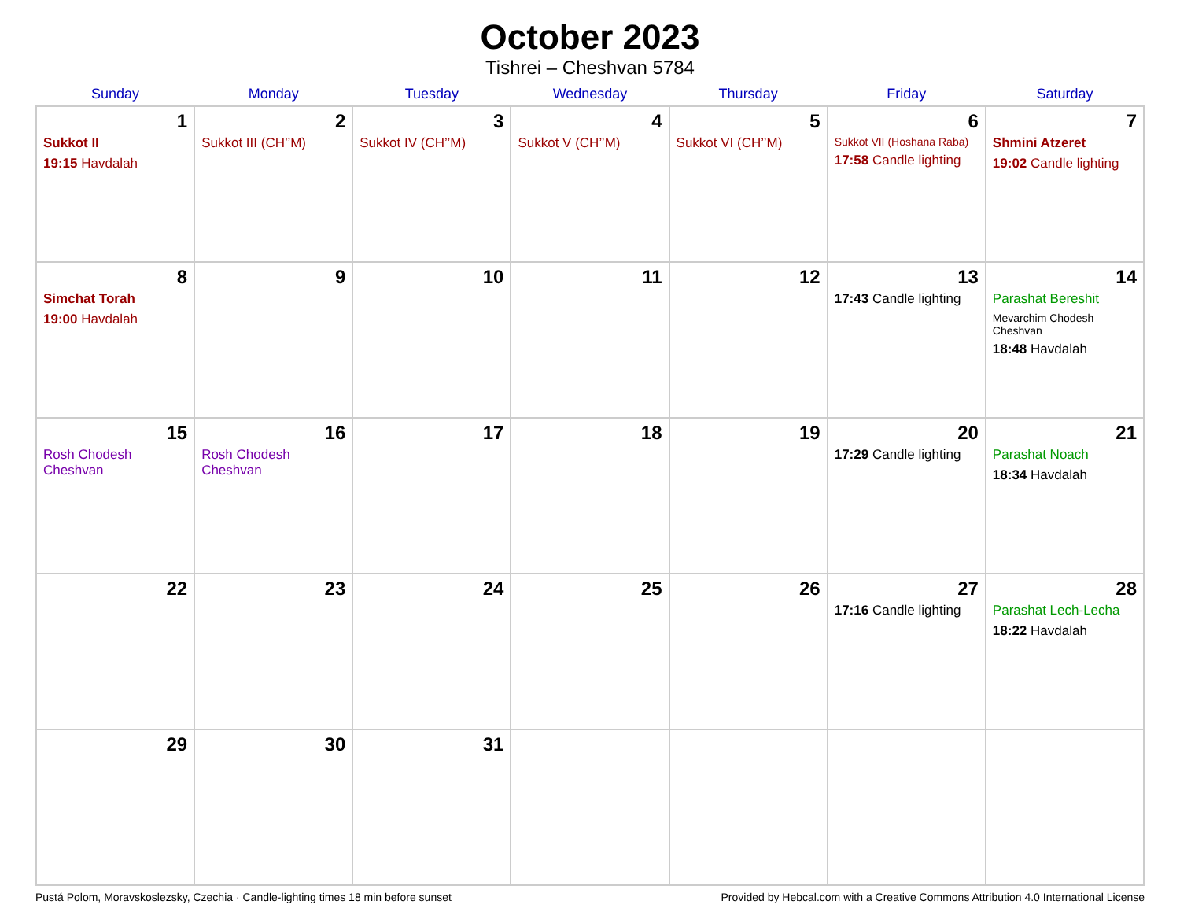October 2023
Tishrei – Cheshvan 5784
| Sunday | Monday | Tuesday | Wednesday | Thursday | Friday | Saturday |
| --- | --- | --- | --- | --- | --- | --- |
| 1 Sukkot II 19:15 Havdalah | 2 Sukkot III (CH’’M) | 3 Sukkot IV (CH’’M) | 4 Sukkot V (CH’’M) | 5 Sukkot VI (CH’’M) | 6 Sukkot VII (Hoshana Raba) 17:58 Candle lighting | 7 Shmini Atzeret 19:02 Candle lighting |
| 8 Simchat Torah 19:00 Havdalah | 9 | 10 | 11 | 12 | 13 17:43 Candle lighting | 14 Parashat Bereshit Mevarchim Chodesh Cheshvan 18:48 Havdalah |
| 15 Rosh Chodesh Cheshvan | 16 Rosh Chodesh Cheshvan | 17 | 18 | 19 | 20 17:29 Candle lighting | 21 Parashat Noach 18:34 Havdalah |
| 22 | 23 | 24 | 25 | 26 | 27 17:16 Candle lighting | 28 Parashat Lech-Lecha 18:22 Havdalah |
| 29 | 30 | 31 | | | | |
Pustá Polom, Moravskoslezsky, Czechia · Candle-lighting times 18 min before sunset Provided by Hebcal.com with a Creative Commons Attribution 4.0 International License